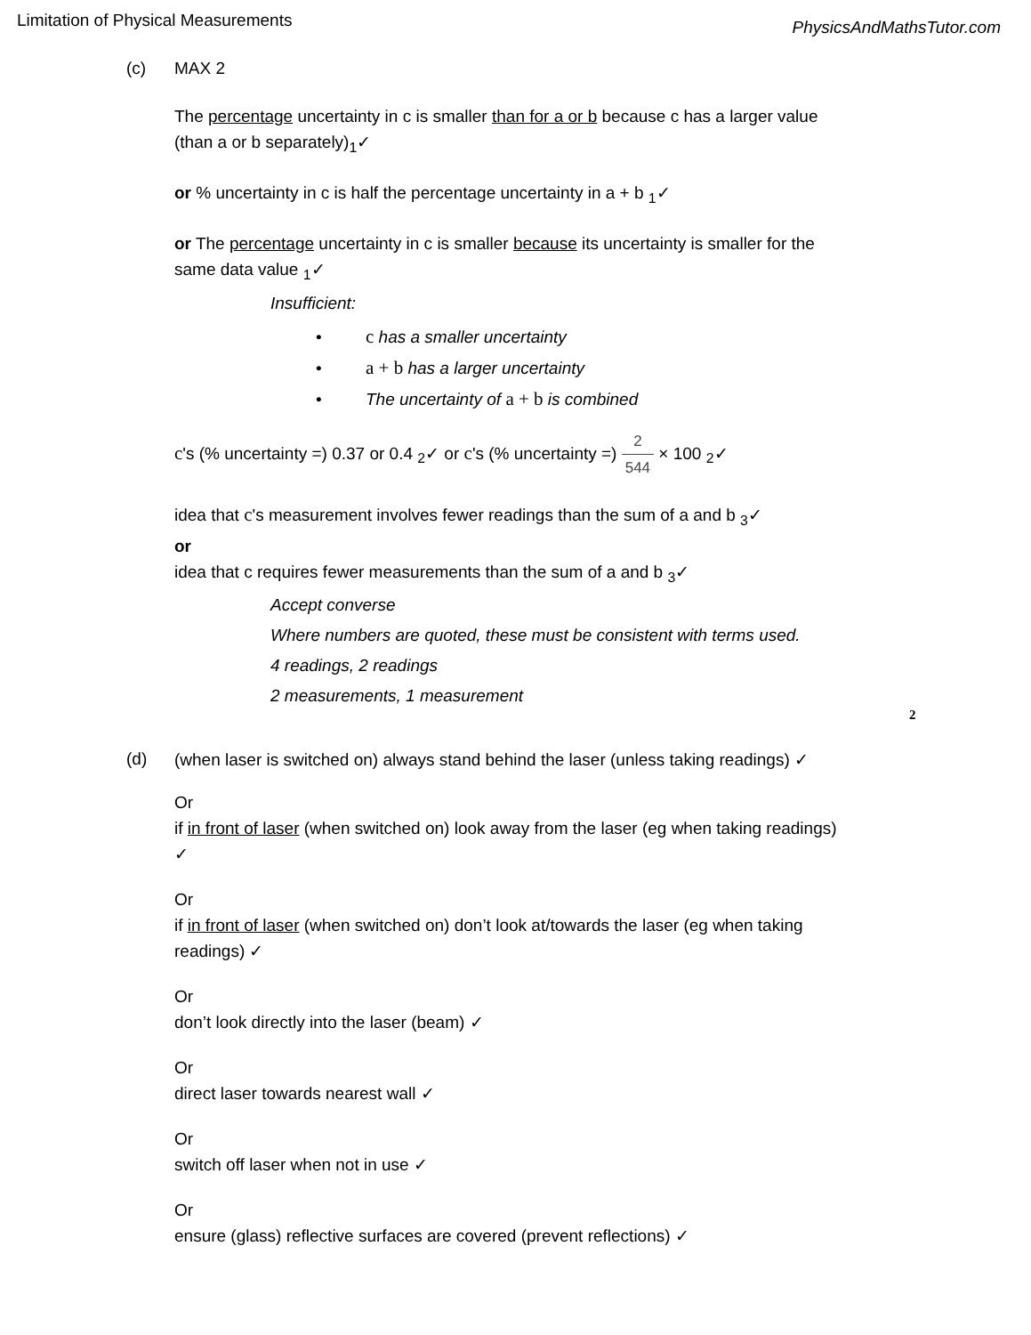Limitation of Physical Measurements PhysicsAndMathsTutor.com
(c) MAX 2
The percentage uncertainty in c is smaller than for a or b because c has a larger value (than a or b separately)<sub>1</sub>✓
or % uncertainty in c is half the percentage uncertainty in a + b <sub>1</sub>✓
or The percentage uncertainty in c is smaller because its uncertainty is smaller for the same data value <sub>1</sub>✓
Insufficient:
• c has a smaller uncertainty
• a + b has a larger uncertainty
• The uncertainty of a + b is combined
c's (% uncertainty =) 0.37 or 0.4 <sub>2</sub>✓ or c's (% uncertainty =) 2 544 × 100 <sub>2</sub>✓
idea that c's measurement involves fewer readings than the sum of a and b <sub>3</sub>✓
or
idea that c requires fewer measurements than the sum of a and b <sub>3</sub>✓
Accept converse
Where numbers are quoted, these must be consistent with terms used.
4 readings, 2 readings
2 measurements, 1 measurement
2
(d) (when laser is switched on) always stand behind the laser (unless taking readings) ✓
Or
if in front of laser (when switched on) look away from the laser (eg when taking readings) ✓
Or
if in front of laser (when switched on) don’t look at/towards the laser (eg when taking readings) ✓
Or
don’t look directly into the laser (beam) ✓
Or
direct laser towards nearest wall ✓
Or
switch off laser when not in use ✓
Or
ensure (glass) reflective surfaces are covered (prevent reflections) ✓